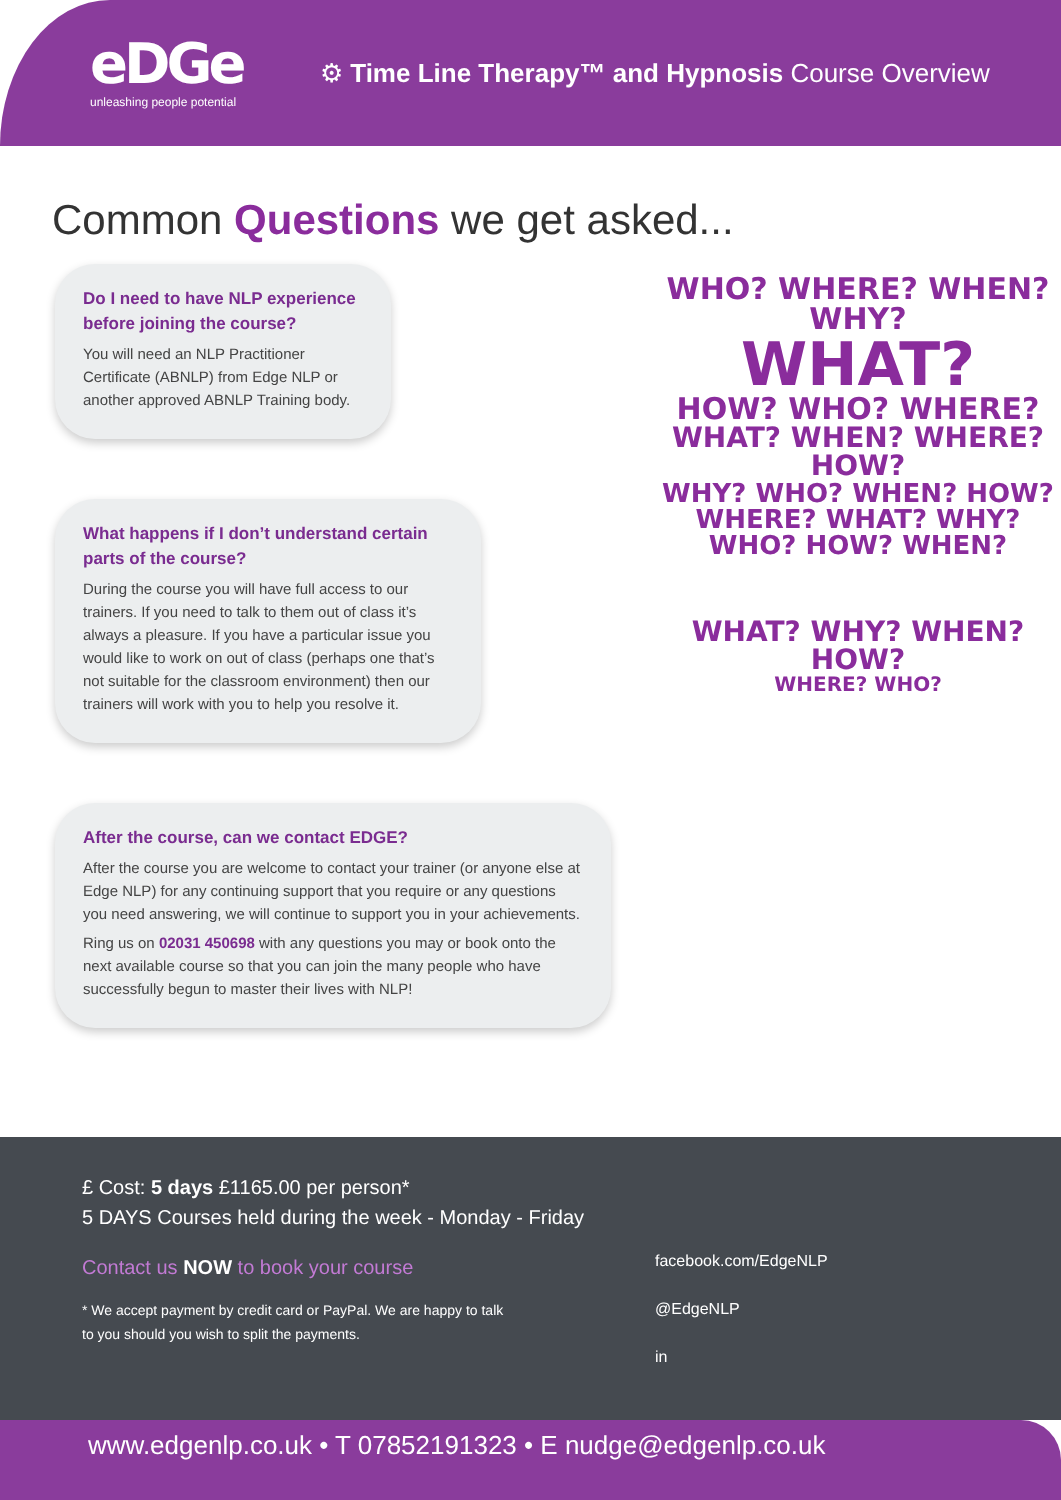eDGe
unleashing people potential
⚙ Time Line Therapy™ and Hypnosis Course Overview
Common Questions we get asked...
Do I need to have NLP experience before joining the course?
You will need an NLP Practitioner Certificate (ABNLP) from Edge NLP or another approved ABNLP Training body.
What happens if I don’t understand certain parts of the course?
During the course you will have full access to our trainers. If you need to talk to them out of class it’s always a pleasure. If you have a particular issue you would like to work on out of class (perhaps one that’s not suitable for the classroom environment) then our trainers will work with you to help you resolve it.
After the course, can we contact EDGE?
After the course you are welcome to contact your trainer (or anyone else at Edge NLP) for any continuing support that you require or any questions you need answering, we will continue to support you in your achievements.
Ring us on 02031 450698 with any questions you may or book onto the next available course so that you can join the many people who have successfully begun to master their lives with NLP!
WHO? WHERE? WHEN? WHY?
WHAT?
HOW? WHO? WHERE?
WHAT? WHEN? WHERE? HOW?
WHY? WHO? WHEN? HOW?
WHERE? WHAT? WHY?
WHO? HOW? WHEN?
WHAT? WHY? WHEN? HOW?
WHERE? WHO?
£ Cost: 5 days £1165.00 per person*
5 DAYS Courses held during the week - Monday - Friday
Contact us NOW to book your course
* We accept payment by credit card or PayPal. We are happy to talk
to you should you wish to split the payments.
facebook.com/EdgeNLP
@EdgeNLP
in
www.edgenlp.co.uk • T 07852191323 • E nudge@edgenlp.co.uk